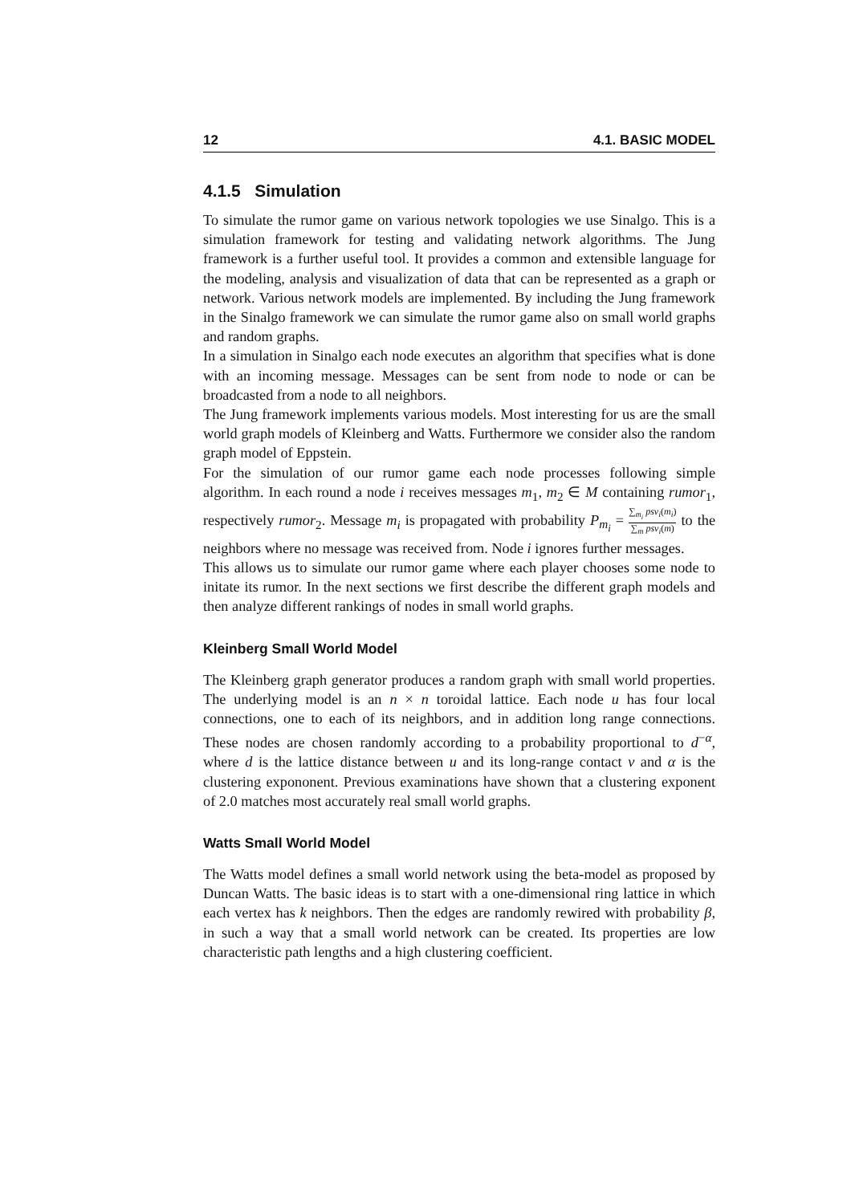12 4.1. BASIC MODEL
4.1.5 Simulation
To simulate the rumor game on various network topologies we use Sinalgo. This is a simulation framework for testing and validating network algorithms. The Jung framework is a further useful tool. It provides a common and extensible language for the modeling, analysis and visualization of data that can be represented as a graph or network. Various network models are implemented. By including the Jung framework in the Sinalgo framework we can simulate the rumor game also on small world graphs and random graphs.
In a simulation in Sinalgo each node executes an algorithm that specifies what is done with an incoming message. Messages can be sent from node to node or can be broadcasted from a node to all neighbors.
The Jung framework implements various models. Most interesting for us are the small world graph models of Kleinberg and Watts. Furthermore we consider also the random graph model of Eppstein.
For the simulation of our rumor game each node processes following simple algorithm. In each round a node i receives messages m<sub>1</sub>, m<sub>2</sub> ∈ M containing rumor<sub>1</sub>, respectively rumor<sub>2</sub>. Message m<sub>i</sub> is propagated with probability P<sub>m<sub>i</sub></sub> = ∑<sub>m<sub>i</sub></sub> psv<sub>i</sub>(m<sub>i</sub>) ∑<sub>m</sub> psv<sub>i</sub>(m) to the neighbors where no message was received from. Node i ignores further messages.
This allows us to simulate our rumor game where each player chooses some node to initate its rumor. In the next sections we first describe the different graph models and then analyze different rankings of nodes in small world graphs.
Kleinberg Small World Model
The Kleinberg graph generator produces a random graph with small world properties. The underlying model is an n × n toroidal lattice. Each node u has four local connections, one to each of its neighbors, and in addition long range connections. These nodes are chosen randomly according to a probability proportional to d<sup>−α</sup>, where d is the lattice distance between u and its long-range contact v and α is the clustering expononent. Previous examinations have shown that a clustering exponent of 2.0 matches most accurately real small world graphs.
Watts Small World Model
The Watts model defines a small world network using the beta-model as proposed by Duncan Watts. The basic ideas is to start with a one-dimensional ring lattice in which each vertex has k neighbors. Then the edges are randomly rewired with probability β, in such a way that a small world network can be created. Its properties are low characteristic path lengths and a high clustering coefficient.